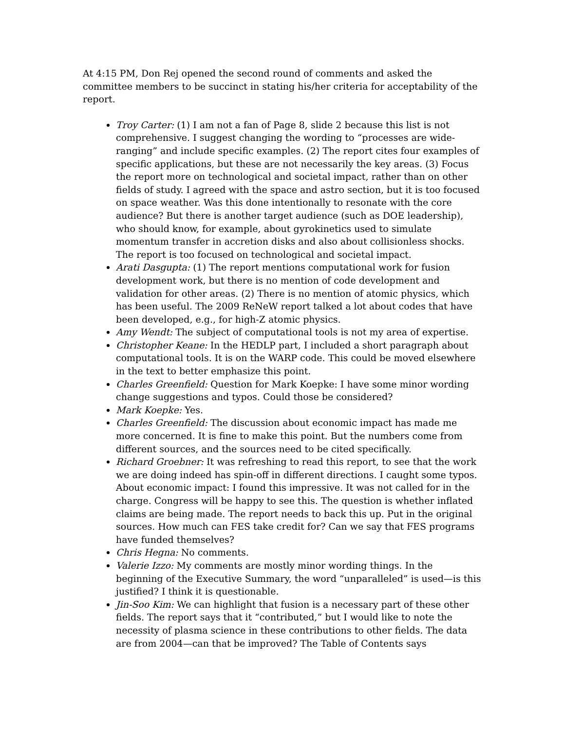At 4:15 PM, Don Rej opened the second round of comments and asked the committee members to be succinct in stating his/her criteria for acceptability of the report.
Troy Carter: (1) I am not a fan of Page 8, slide 2 because this list is not comprehensive. I suggest changing the wording to “processes are wide-ranging” and include specific examples. (2) The report cites four examples of specific applications, but these are not necessarily the key areas. (3) Focus the report more on technological and societal impact, rather than on other fields of study. I agreed with the space and astro section, but it is too focused on space weather. Was this done intentionally to resonate with the core audience? But there is another target audience (such as DOE leadership), who should know, for example, about gyrokinetics used to simulate momentum transfer in accretion disks and also about collisionless shocks. The report is too focused on technological and societal impact.
Arati Dasgupta: (1) The report mentions computational work for fusion development work, but there is no mention of code development and validation for other areas. (2) There is no mention of atomic physics, which has been useful. The 2009 ReNeW report talked a lot about codes that have been developed, e.g., for high-Z atomic physics.
Amy Wendt: The subject of computational tools is not my area of expertise.
Christopher Keane: In the HEDLP part, I included a short paragraph about computational tools. It is on the WARP code. This could be moved elsewhere in the text to better emphasize this point.
Charles Greenfield: Question for Mark Koepke: I have some minor wording change suggestions and typos. Could those be considered?
Mark Koepke: Yes.
Charles Greenfield: The discussion about economic impact has made me more concerned. It is fine to make this point. But the numbers come from different sources, and the sources need to be cited specifically.
Richard Groebner: It was refreshing to read this report, to see that the work we are doing indeed has spin-off in different directions. I caught some typos. About economic impact: I found this impressive. It was not called for in the charge. Congress will be happy to see this. The question is whether inflated claims are being made. The report needs to back this up. Put in the original sources. How much can FES take credit for? Can we say that FES programs have funded themselves?
Chris Hegna: No comments.
Valerie Izzo: My comments are mostly minor wording things. In the beginning of the Executive Summary, the word “unparalleled” is used—is this justified? I think it is questionable.
Jin-Soo Kim: We can highlight that fusion is a necessary part of these other fields. The report says that it “contributed,” but I would like to note the necessity of plasma science in these contributions to other fields. The data are from 2004—can that be improved? The Table of Contents says